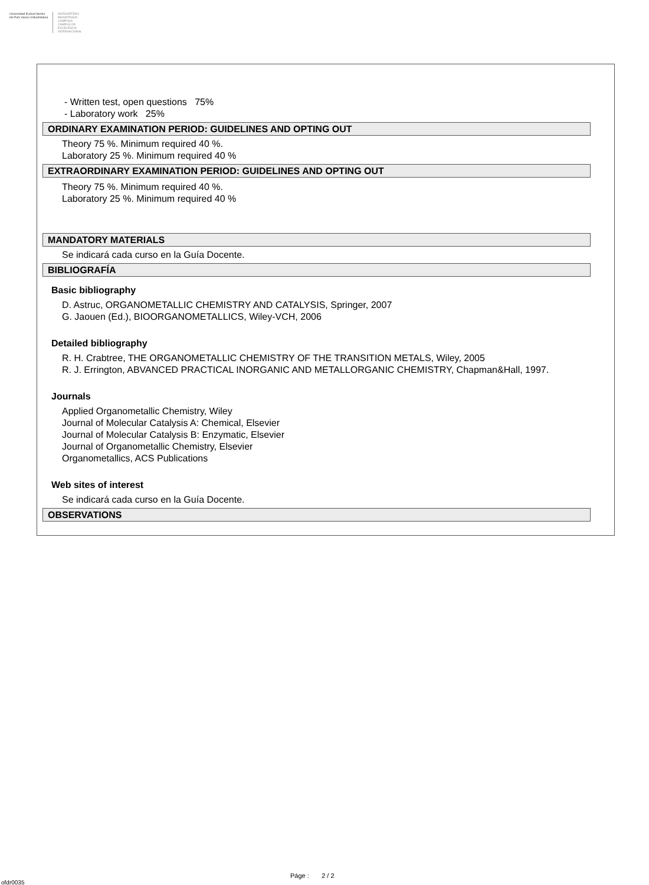Universidad Euskal Herriko
del País Vasco Unibertsitatea
NAZIOARTEKO
BIKAINTASUN
CAMPUSA
CAMPUS DE
EXCELENCIA
INTERNACIONAL
- Written test, open questions 75%
- Laboratory work 25%
ORDINARY EXAMINATION PERIOD: GUIDELINES AND OPTING OUT
Theory 75 %. Minimum required 40 %.
Laboratory 25 %. Minimum required 40 %
EXTRAORDINARY EXAMINATION PERIOD: GUIDELINES AND OPTING OUT
Theory 75 %. Minimum required 40 %.
Laboratory 25 %. Minimum required 40 %
MANDATORY MATERIALS
Se indicará cada curso en la Guía Docente.
BIBLIOGRAFÍA
Basic bibliography
D. Astruc, ORGANOMETALLIC CHEMISTRY AND CATALYSIS, Springer, 2007
G. Jaouen (Ed.), BIOORGANOMETALLICS, Wiley-VCH, 2006
Detailed bibliography
R. H. Crabtree, THE ORGANOMETALLIC CHEMISTRY OF THE TRANSITION METALS, Wiley, 2005
R. J. Errington, ABVANCED PRACTICAL INORGANIC AND METALLORGANIC CHEMISTRY, Chapman&Hall, 1997.
Journals
Applied Organometallic Chemistry, Wiley
Journal of Molecular Catalysis A: Chemical, Elsevier
Journal of Molecular Catalysis B: Enzymatic, Elsevier
Journal of Organometallic Chemistry, Elsevier
Organometallics, ACS Publications
Web sites of interest
Se indicará cada curso en la Guía Docente.
OBSERVATIONS
ofdr0035
Páge : 2 / 2